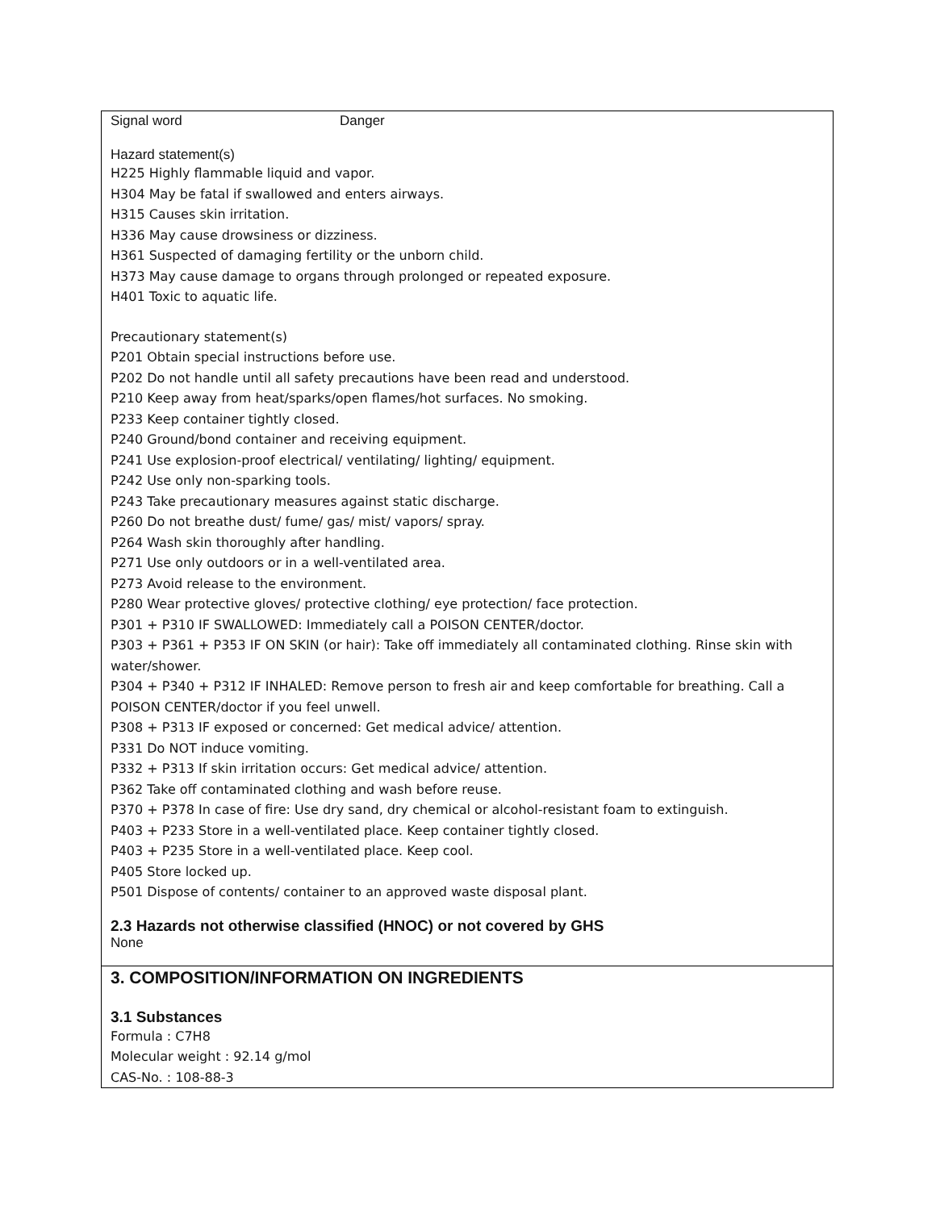Signal word Danger
Hazard statement(s)
H225 Highly flammable liquid and vapor.
H304 May be fatal if swallowed and enters airways.
H315 Causes skin irritation.
H336 May cause drowsiness or dizziness.
H361 Suspected of damaging fertility or the unborn child.
H373 May cause damage to organs through prolonged or repeated exposure.
H401 Toxic to aquatic life.
Precautionary statement(s)
P201 Obtain special instructions before use.
P202 Do not handle until all safety precautions have been read and understood.
P210 Keep away from heat/sparks/open flames/hot surfaces. No smoking.
P233 Keep container tightly closed.
P240 Ground/bond container and receiving equipment.
P241 Use explosion-proof electrical/ ventilating/ lighting/ equipment.
P242 Use only non-sparking tools.
P243 Take precautionary measures against static discharge.
P260 Do not breathe dust/ fume/ gas/ mist/ vapors/ spray.
P264 Wash skin thoroughly after handling.
P271 Use only outdoors or in a well-ventilated area.
P273 Avoid release to the environment.
P280 Wear protective gloves/ protective clothing/ eye protection/ face protection.
P301 + P310 IF SWALLOWED: Immediately call a POISON CENTER/doctor.
P303 + P361 + P353 IF ON SKIN (or hair): Take off immediately all contaminated clothing. Rinse skin with water/shower.
P304 + P340 + P312 IF INHALED: Remove person to fresh air and keep comfortable for breathing. Call a POISON CENTER/doctor if you feel unwell.
P308 + P313 IF exposed or concerned: Get medical advice/ attention.
P331 Do NOT induce vomiting.
P332 + P313 If skin irritation occurs: Get medical advice/ attention.
P362 Take off contaminated clothing and wash before reuse.
P370 + P378 In case of fire: Use dry sand, dry chemical or alcohol-resistant foam to extinguish.
P403 + P233 Store in a well-ventilated place. Keep container tightly closed.
P403 + P235 Store in a well-ventilated place. Keep cool.
P405 Store locked up.
P501 Dispose of contents/ container to an approved waste disposal plant.
2.3 Hazards not otherwise classified (HNOC) or not covered by GHS
None
3. COMPOSITION/INFORMATION ON INGREDIENTS
3.1 Substances
Formula : C7H8
Molecular weight : 92.14 g/mol
CAS-No. : 108-88-3